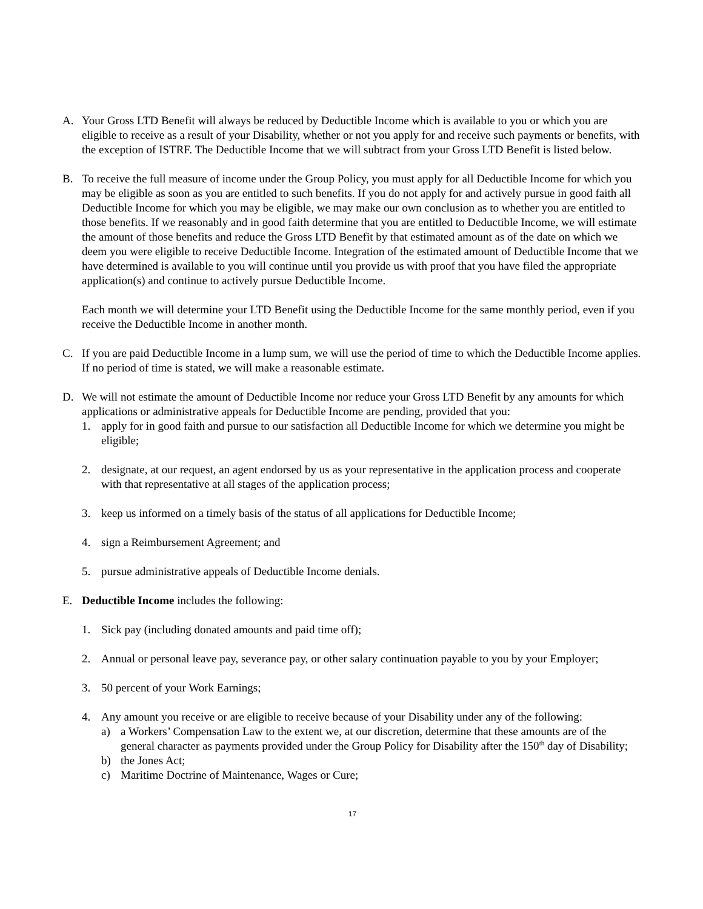A. Your Gross LTD Benefit will always be reduced by Deductible Income which is available to you or which you are eligible to receive as a result of your Disability, whether or not you apply for and receive such payments or benefits, with the exception of ISTRF. The Deductible Income that we will subtract from your Gross LTD Benefit is listed below.
B. To receive the full measure of income under the Group Policy, you must apply for all Deductible Income for which you may be eligible as soon as you are entitled to such benefits. If you do not apply for and actively pursue in good faith all Deductible Income for which you may be eligible, we may make our own conclusion as to whether you are entitled to those benefits. If we reasonably and in good faith determine that you are entitled to Deductible Income, we will estimate the amount of those benefits and reduce the Gross LTD Benefit by that estimated amount as of the date on which we deem you were eligible to receive Deductible Income. Integration of the estimated amount of Deductible Income that we have determined is available to you will continue until you provide us with proof that you have filed the appropriate application(s) and continue to actively pursue Deductible Income.
Each month we will determine your LTD Benefit using the Deductible Income for the same monthly period, even if you receive the Deductible Income in another month.
C. If you are paid Deductible Income in a lump sum, we will use the period of time to which the Deductible Income applies. If no period of time is stated, we will make a reasonable estimate.
D. We will not estimate the amount of Deductible Income nor reduce your Gross LTD Benefit by any amounts for which applications or administrative appeals for Deductible Income are pending, provided that you:
1. apply for in good faith and pursue to our satisfaction all Deductible Income for which we determine you might be eligible;
2. designate, at our request, an agent endorsed by us as your representative in the application process and cooperate with that representative at all stages of the application process;
3. keep us informed on a timely basis of the status of all applications for Deductible Income;
4. sign a Reimbursement Agreement; and
5. pursue administrative appeals of Deductible Income denials.
E. Deductible Income includes the following:
1. Sick pay (including donated amounts and paid time off);
2. Annual or personal leave pay, severance pay, or other salary continuation payable to you by your Employer;
3. 50 percent of your Work Earnings;
4. Any amount you receive or are eligible to receive because of your Disability under any of the following:
a) a Workers’ Compensation Law to the extent we, at our discretion, determine that these amounts are of the general character as payments provided under the Group Policy for Disability after the 150<sup>th</sup> day of Disability;
b) the Jones Act;
c) Maritime Doctrine of Maintenance, Wages or Cure;
17